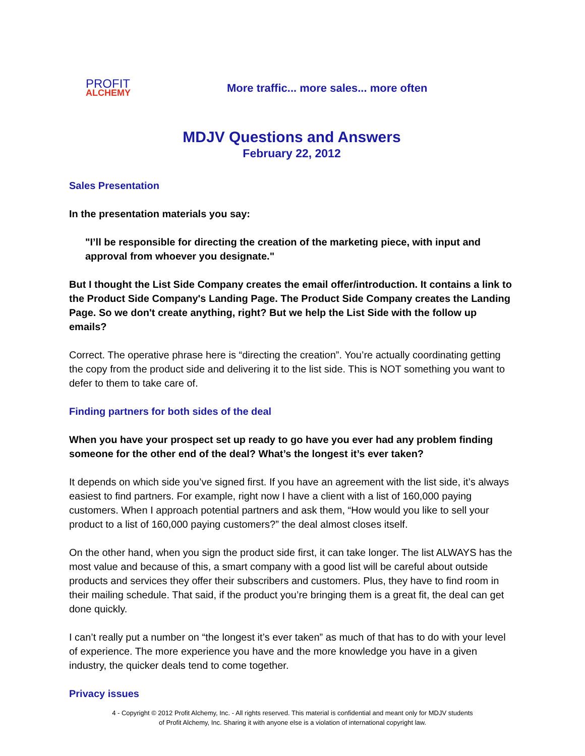PROFIT
ALCHEMY
More traffic... more sales... more often
MDJV Questions and Answers
February 22, 2012
Sales Presentation
In the presentation materials you say:
"I’ll be responsible for directing the creation of the marketing piece, with input and approval from whoever you designate."
But I thought the List Side Company creates the email offer/introduction. It contains a link to the Product Side Company's Landing Page. The Product Side Company creates the Landing Page. So we don't create anything, right? But we help the List Side with the follow up emails?
Correct. The operative phrase here is “directing the creation”. You’re actually coordinating getting the copy from the product side and delivering it to the list side. This is NOT something you want to defer to them to take care of.
Finding partners for both sides of the deal
When you have your prospect set up ready to go have you ever had any problem finding someone for the other end of the deal? What’s the longest it’s ever taken?
It depends on which side you’ve signed first. If you have an agreement with the list side, it’s always easiest to find partners. For example, right now I have a client with a list of 160,000 paying customers. When I approach potential partners and ask them, “How would you like to sell your product to a list of 160,000 paying customers?” the deal almost closes itself.
On the other hand, when you sign the product side first, it can take longer. The list ALWAYS has the most value and because of this, a smart company with a good list will be careful about outside products and services they offer their subscribers and customers. Plus, they have to find room in their mailing schedule. That said, if the product you’re bringing them is a great fit, the deal can get done quickly.
I can’t really put a number on “the longest it’s ever taken” as much of that has to do with your level of experience. The more experience you have and the more knowledge you have in a given industry, the quicker deals tend to come together.
Privacy issues
4 - Copyright © 2012 Profit Alchemy, Inc. - All rights reserved. This material is confidential and meant only for MDJV students
of Profit Alchemy, Inc. Sharing it with anyone else is a violation of international copyright law.